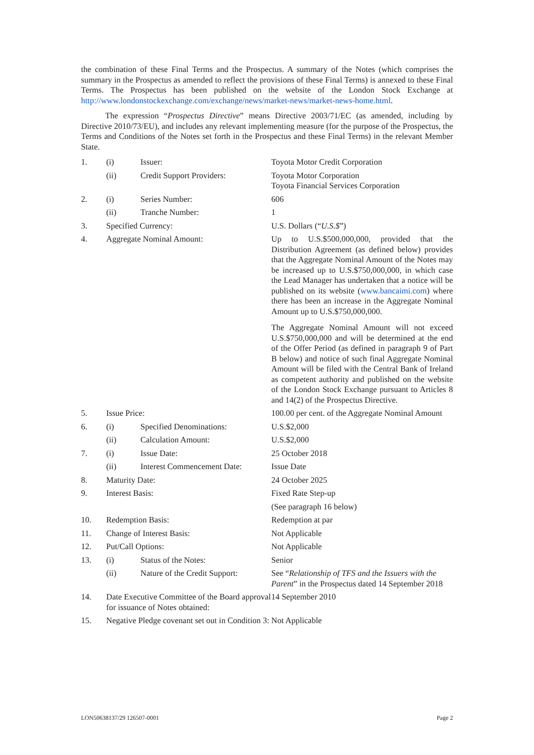the combination of these Final Terms and the Prospectus. A summary of the Notes (which comprises the summary in the Prospectus as amended to reflect the provisions of these Final Terms) is annexed to these Final Terms. The Prospectus has been published on the website of the London Stock Exchange at http://www.londonstockexchange.com/exchange/news/market-news/market-news-home.html.
The expression “Prospectus Directive” means Directive 2003/71/EC (as amended, including by Directive 2010/73/EU), and includes any relevant implementing measure (for the purpose of the Prospectus, the Terms and Conditions of the Notes set forth in the Prospectus and these Final Terms) in the relevant Member State.
| 1. | (i) | Issuer: | Toyota Motor Credit Corporation |
| | (ii) | Credit Support Providers: | Toyota Motor Corporation Toyota Financial Services Corporation |
| 2. | (i) | Series Number: | 606 |
| | (ii) | Tranche Number: | 1 |
| 3. | Specified Currency: | | U.S. Dollars (“ U.S.$ ”) |
| 4. | Aggregate Nominal Amount: | | Up to U.S.$500,000,000, provided that the Distribution Agreement (as defined below) provides that the Aggregate Nominal Amount of the Notes may be increased up to U.S.$750,000,000, in which case the Lead Manager has undertaken that a notice will be published on its website ( www.bancaimi.com ) where there has been an increase in the Aggregate Nominal Amount up to U.S.$750,000,000. The Aggregate Nominal Amount will not exceed U.S.$750,000,000 and will be determined at the end of the Offer Period (as defined in paragraph 9 of Part B below) and notice of such final Aggregate Nominal Amount will be filed with the Central Bank of Ireland as competent authority and published on the website of the London Stock Exchange pursuant to Articles 8 and 14(2) of the Prospectus Directive. |
| 5. | Issue Price: | | 100.00 per cent. of the Aggregate Nominal Amount |
| 6. | (i) | Specified Denominations: | U.S.$2,000 |
| | (ii) | Calculation Amount: | U.S.$2,000 |
| 7. | (i) | Issue Date: | 25 October 2018 |
| | (ii) | Interest Commencement Date: | Issue Date |
| 8. | Maturity Date: | | 24 October 2025 |
| 9. | Interest Basis: | | Fixed Rate Step-up (See paragraph 16 below) |
| 10. | Redemption Basis: | | Redemption at par |
| 11. | Change of Interest Basis: | | Not Applicable |
| 12. | Put/Call Options: | | Not Applicable |
| 13. | (i) | Status of the Notes: | Senior |
| | (ii) | Nature of the Credit Support: | See “ Relationship of TFS and the Issuers with the Parent ” in the Prospectus dated 14 September 2018 |
| 14. | Date Executive Committee of the Board approval for issuance of Notes obtained: | | 14 September 2010 |
| 15. | Negative Pledge covenant set out in Condition 3: | | Not Applicable |
LON50638137/29 126507-0001 Page 2